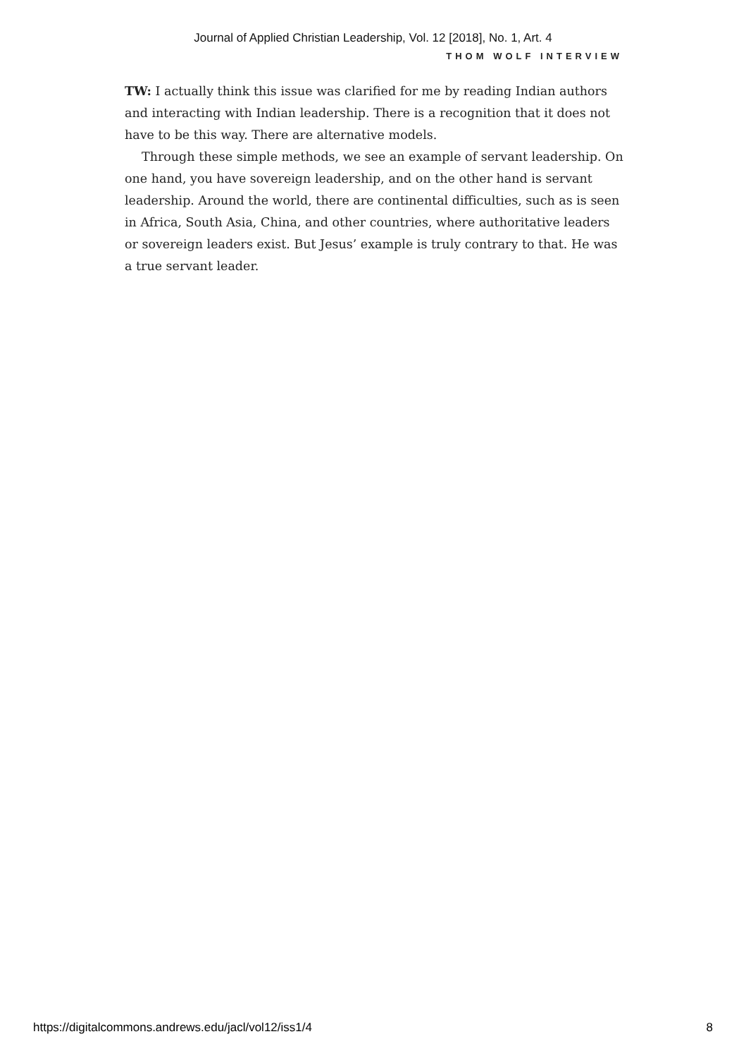Journal of Applied Christian Leadership, Vol. 12 [2018], No. 1, Art. 4
THOM WOLF INTERVIEW
TW: I actually think this issue was clarified for me by reading Indian authors and interacting with Indian leadership. There is a recognition that it does not have to be this way. There are alternative models.
Through these simple methods, we see an example of servant leadership. On one hand, you have sovereign leadership, and on the other hand is servant leadership. Around the world, there are continental difficulties, such as is seen in Africa, South Asia, China, and other countries, where authoritative leaders or sovereign leaders exist. But Jesus’ example is truly contrary to that. He was a true servant leader.
https://digitalcommons.andrews.edu/jacl/vol12/iss1/4 8